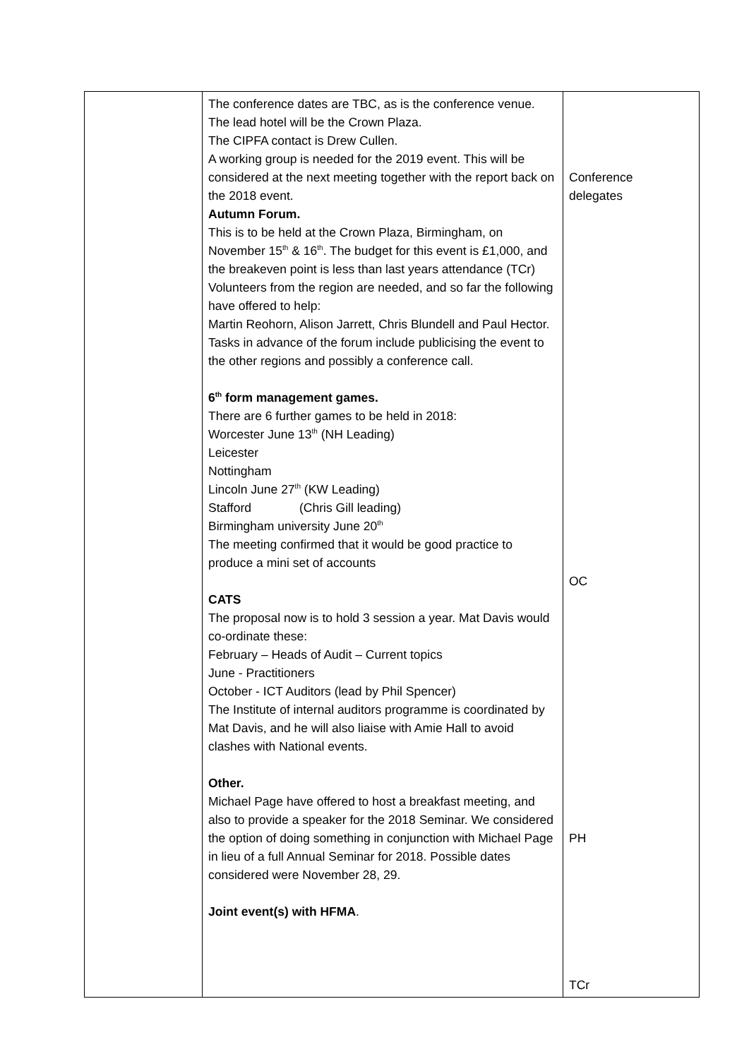| | The conference dates are TBC, as is the conference venue. The lead hotel will be the Crown Plaza. The CIPFA contact is Drew Cullen. A working group is needed for the 2019 event. This will be considered at the next meeting together with the report back on the 2018 event. Autumn Forum. This is to be held at the Crown Plaza, Birmingham, on November 15<sup>th</sup> & 16<sup>th</sup>. The budget for this event is £1,000, and the breakeven point is less than last years attendance (TCr) Volunteers from the region are needed, and so far the following have offered to help: Martin Reohorn, Alison Jarrett, Chris Blundell and Paul Hector. Tasks in advance of the forum include publicising the event to the other regions and possibly a conference call. 6<sup>th</sup> form management games. There are 6 further games to be held in 2018: Worcester June 13<sup>th</sup> (NH Leading) Leicester Nottingham Lincoln June 27<sup>th</sup> (KW Leading) Stafford (Chris Gill leading) Birmingham university June 20<sup>th</sup> The meeting confirmed that it would be good practice to produce a mini set of accounts CATS The proposal now is to hold 3 session a year. Mat Davis would co-ordinate these: February – Heads of Audit – Current topics June - Practitioners October - ICT Auditors (lead by Phil Spencer) The Institute of internal auditors programme is coordinated by Mat Davis, and he will also liaise with Amie Hall to avoid clashes with National events. Other. Michael Page have offered to host a breakfast meeting, and also to provide a speaker for the 2018 Seminar. We considered the option of doing something in conjunction with Michael Page in lieu of a full Annual Seminar for 2018. Possible dates considered were November 28, 29. Joint event(s) with HFMA . | Conference delegates OC PH TCr |